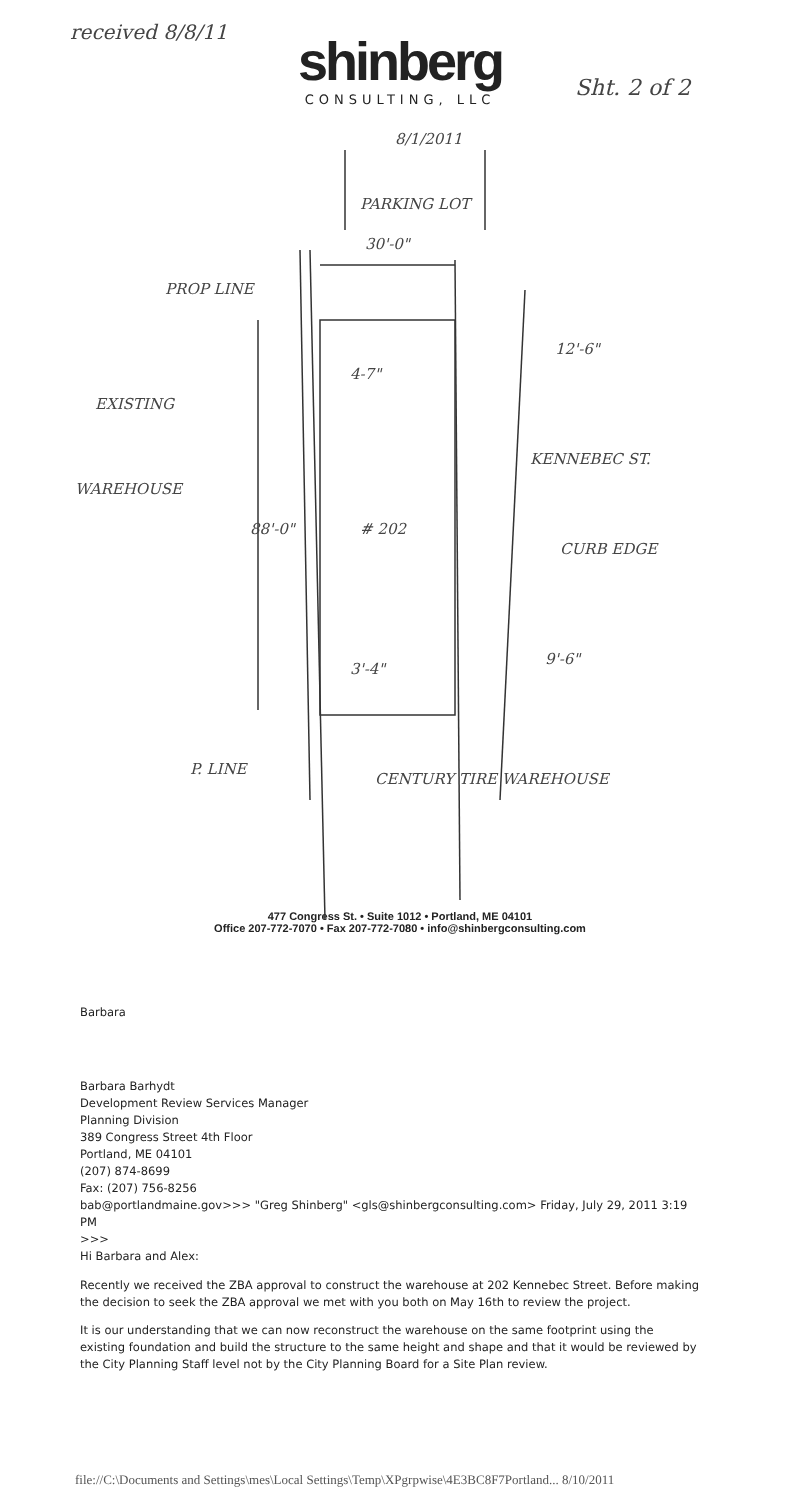received 8/8/11
shinberg
CONSULTING, LLC
Sht. 2 of 2
8/1/2011
PARKING LOT
30'-0"
PROP LINE
12'-6"
4-7"
EXISTING
KENNEBEC ST.
WAREHOUSE
88'-0" # 202
CURB EDGE
3'-4"
9'-6"
P. LINE
CENTURY TIRE WAREHOUSE
477 Congress St. • Suite 1012 • Portland, ME 04101
Office 207-772-7070 • Fax 207-772-7080 • info@shinbergconsulting.com
Barbara
Barbara Barhydt
Development Review Services Manager
Planning Division
389 Congress Street 4th Floor
Portland, ME 04101
(207) 874-8699
Fax: (207) 756-8256
bab@portlandmaine.gov>>> "Greg Shinberg" <gls@shinbergconsulting.com> Friday, July 29, 2011 3:19 PM
>>>
Hi Barbara and Alex:
Recently we received the ZBA approval to construct the warehouse at 202 Kennebec Street. Before making the decision to seek the ZBA approval we met with you both on May 16th to review the project.
It is our understanding that we can now reconstruct the warehouse on the same footprint using the existing foundation and build the structure to the same height and shape and that it would be reviewed by the City Planning Staff level not by the City Planning Board for a Site Plan review.
file://C:\Documents and Settings\mes\Local Settings\Temp\XPgrpwise\4E3BC8F7Portland... 8/10/2011